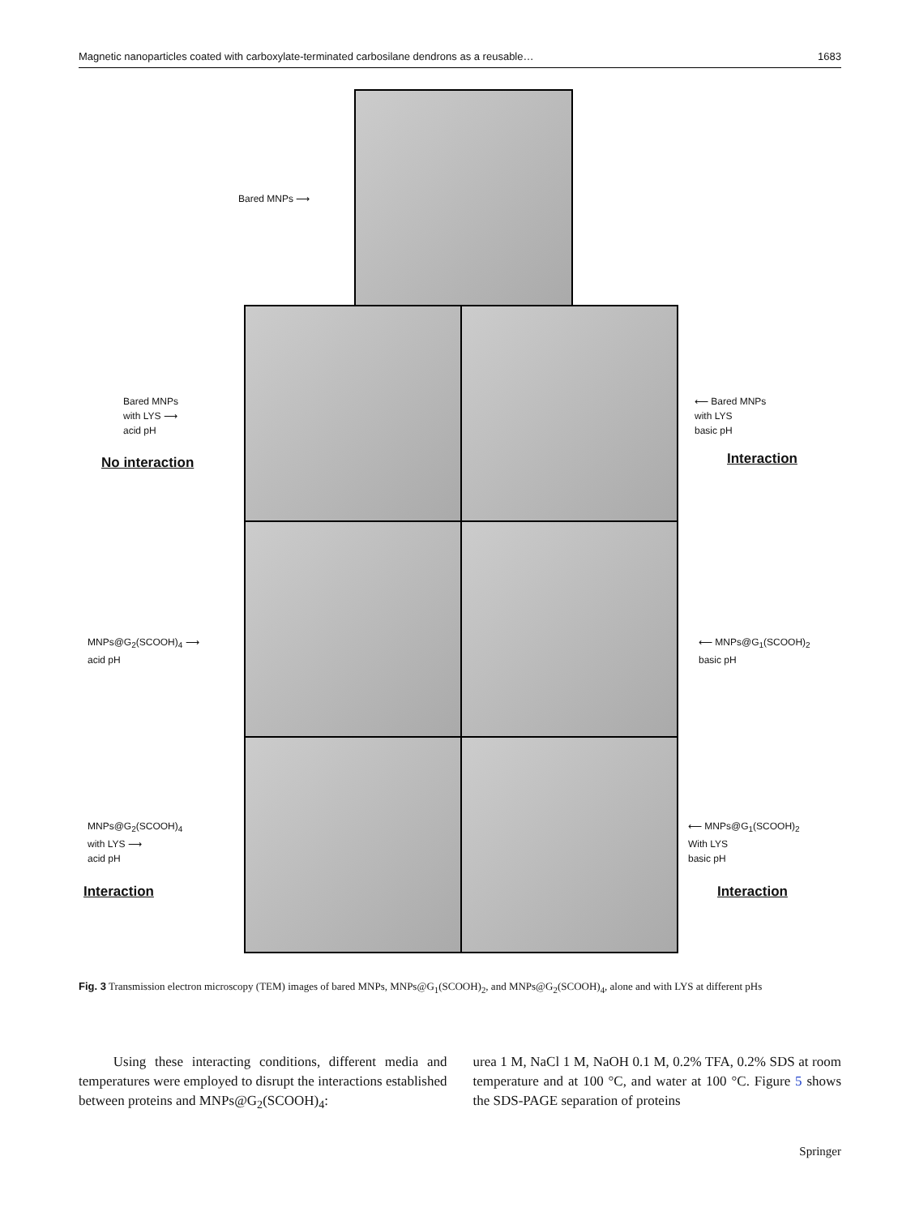Magnetic nanoparticles coated with carboxylate-terminated carbosilane dendrons as a reusable… 1683
Bared MNPs ⟶
Bared MNPs
with LYS ⟶
acid pH
No interaction
⟵ Bared MNPs
with LYS
basic pH
Interaction
MNPs@G<sub>2</sub>(SCOOH)<sub>4</sub> ⟶
acid pH
⟵ MNPs@G<sub>1</sub>(SCOOH)<sub>2</sub>
basic pH
MNPs@G<sub>2</sub>(SCOOH)<sub>4</sub>
with LYS ⟶
acid pH
Interaction
⟵ MNPs@G<sub>1</sub>(SCOOH)<sub>2</sub>
With LYS
basic pH
Interaction
Fig. 3 Transmission electron microscopy (TEM) images of bared MNPs, MNPs@G<sub>1</sub>(SCOOH)<sub>2</sub>, and MNPs@G<sub>2</sub>(SCOOH)<sub>4</sub>, alone and with LYS at different pHs
Using these interacting conditions, different media and temperatures were employed to disrupt the interactions established between proteins and MNPs@G<sub>2</sub>(SCOOH)<sub>4</sub>:
urea 1 M, NaCl 1 M, NaOH 0.1 M, 0.2% TFA, 0.2% SDS at room temperature and at 100 °C, and water at 100 °C. Figure 5 shows the SDS-PAGE separation of proteins
Springer